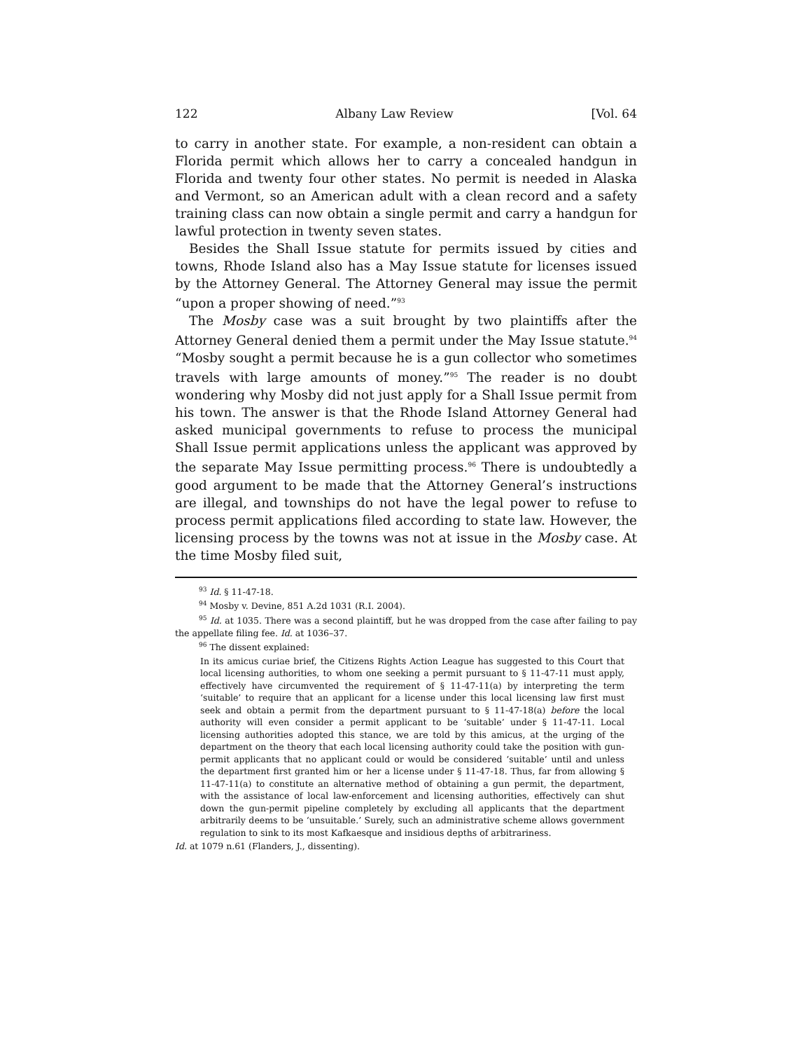122 Albany Law Review [Vol. 64
to carry in another state. For example, a non-resident can obtain a Florida permit which allows her to carry a concealed handgun in Florida and twenty four other states. No permit is needed in Alaska and Vermont, so an American adult with a clean record and a safety training class can now obtain a single permit and carry a handgun for lawful protection in twenty seven states.
Besides the Shall Issue statute for permits issued by cities and towns, Rhode Island also has a May Issue statute for licenses issued by the Attorney General. The Attorney General may issue the permit “upon a proper showing of need.”<sup>93</sup>
The Mosby case was a suit brought by two plaintiffs after the Attorney General denied them a permit under the May Issue statute.<sup>94</sup> “Mosby sought a permit because he is a gun collector who sometimes travels with large amounts of money.”<sup>95</sup> The reader is no doubt wondering why Mosby did not just apply for a Shall Issue permit from his town. The answer is that the Rhode Island Attorney General had asked municipal governments to refuse to process the municipal Shall Issue permit applications unless the applicant was approved by the separate May Issue permitting process.<sup>96</sup> There is undoubtedly a good argument to be made that the Attorney General’s instructions are illegal, and townships do not have the legal power to refuse to process permit applications filed according to state law. However, the licensing process by the towns was not at issue in the Mosby case. At the time Mosby filed suit,
<sup>93</sup> Id. § 11-47-18.
<sup>94</sup> Mosby v. Devine, 851 A.2d 1031 (R.I. 2004).
<sup>95</sup> Id. at 1035. There was a second plaintiff, but he was dropped from the case after failing to pay the appellate filing fee. Id. at 1036–37.
<sup>96</sup> The dissent explained:
In its amicus curiae brief, the Citizens Rights Action League has suggested to this Court that local licensing authorities, to whom one seeking a permit pursuant to § 11-47-11 must apply, effectively have circumvented the requirement of § 11-47-11(a) by interpreting the term ‘suitable’ to require that an applicant for a license under this local licensing law first must seek and obtain a permit from the department pursuant to § 11-47-18(a) before the local authority will even consider a permit applicant to be ‘suitable’ under § 11-47-11. Local licensing authorities adopted this stance, we are told by this amicus, at the urging of the department on the theory that each local licensing authority could take the position with gun-permit applicants that no applicant could or would be considered ‘suitable’ until and unless the department first granted him or her a license under § 11-47-18. Thus, far from allowing § 11-47-11(a) to constitute an alternative method of obtaining a gun permit, the department, with the assistance of local law-enforcement and licensing authorities, effectively can shut down the gun-permit pipeline completely by excluding all applicants that the department arbitrarily deems to be ‘unsuitable.’ Surely, such an administrative scheme allows government regulation to sink to its most Kafkaesque and insidious depths of arbitrariness.
Id. at 1079 n.61 (Flanders, J., dissenting).